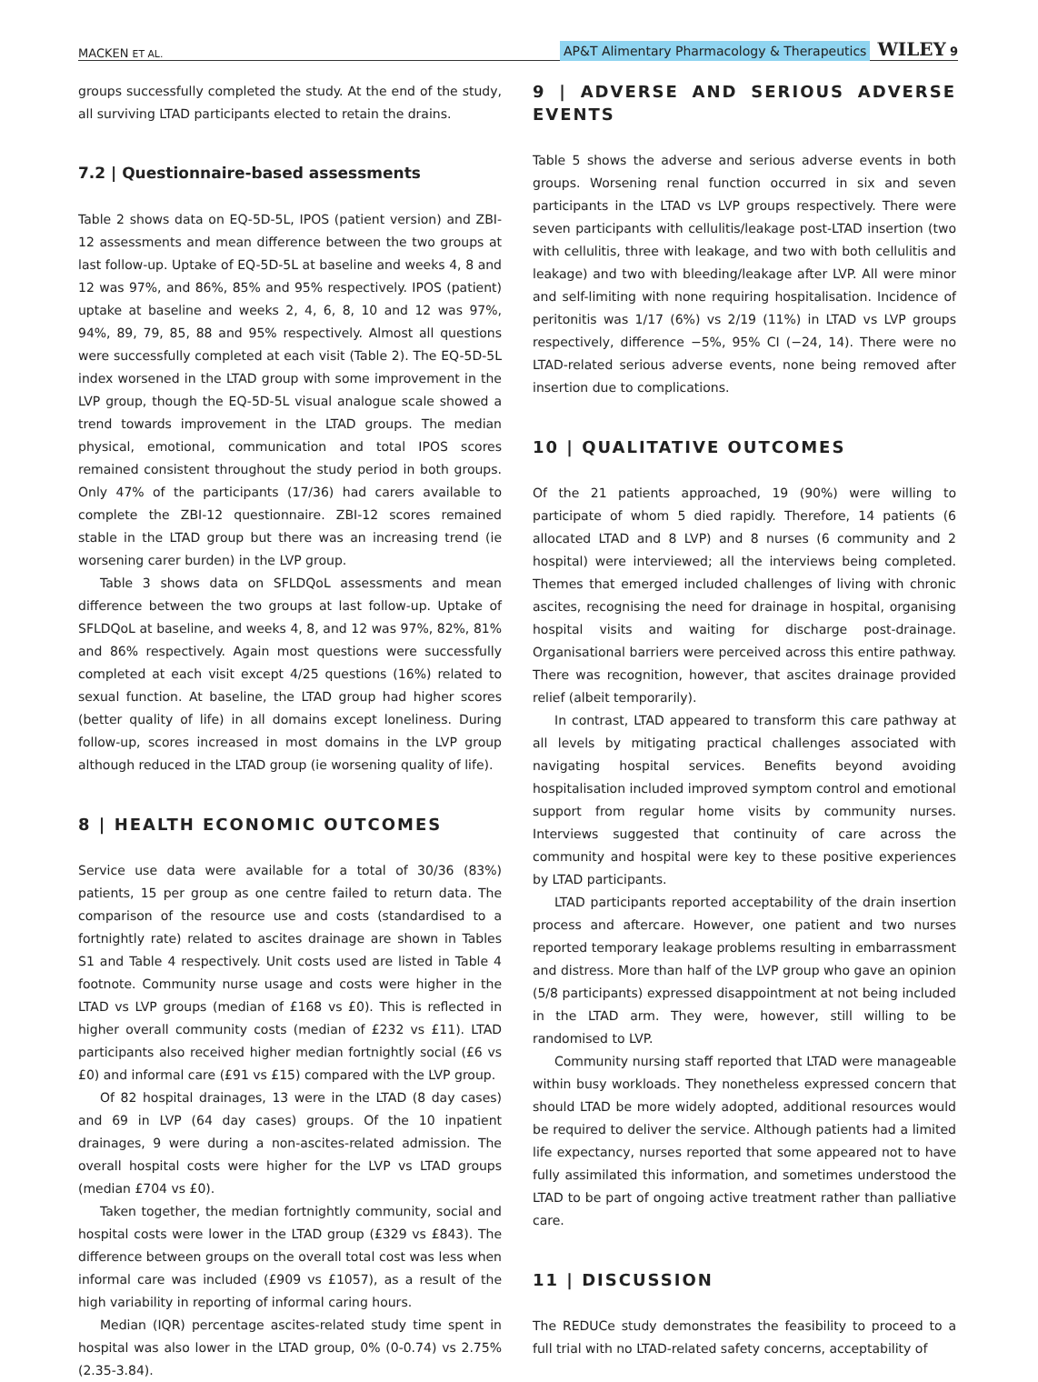MACKEN ET AL. AP&T Alimentary Pharmacology & Therapeutics WILEY 9
groups successfully completed the study. At the end of the study, all surviving LTAD participants elected to retain the drains.
7.2 | Questionnaire-based assessments
Table 2 shows data on EQ-5D-5L, IPOS (patient version) and ZBI-12 assessments and mean difference between the two groups at last follow-up. Uptake of EQ-5D-5L at baseline and weeks 4, 8 and 12 was 97%, and 86%, 85% and 95% respectively. IPOS (patient) uptake at baseline and weeks 2, 4, 6, 8, 10 and 12 was 97%, 94%, 89, 79, 85, 88 and 95% respectively. Almost all questions were successfully completed at each visit (Table 2). The EQ-5D-5L index worsened in the LTAD group with some improvement in the LVP group, though the EQ-5D-5L visual analogue scale showed a trend towards improvement in the LTAD groups. The median physical, emotional, communication and total IPOS scores remained consistent throughout the study period in both groups. Only 47% of the participants (17/36) had carers available to complete the ZBI-12 questionnaire. ZBI-12 scores remained stable in the LTAD group but there was an increasing trend (ie worsening carer burden) in the LVP group.
Table 3 shows data on SFLDQoL assessments and mean difference between the two groups at last follow-up. Uptake of SFLDQoL at baseline, and weeks 4, 8, and 12 was 97%, 82%, 81% and 86% respectively. Again most questions were successfully completed at each visit except 4/25 questions (16%) related to sexual function. At baseline, the LTAD group had higher scores (better quality of life) in all domains except loneliness. During follow-up, scores increased in most domains in the LVP group although reduced in the LTAD group (ie worsening quality of life).
8 | HEALTH ECONOMIC OUTCOMES
Service use data were available for a total of 30/36 (83%) patients, 15 per group as one centre failed to return data. The comparison of the resource use and costs (standardised to a fortnightly rate) related to ascites drainage are shown in Tables S1 and Table 4 respectively. Unit costs used are listed in Table 4 footnote. Community nurse usage and costs were higher in the LTAD vs LVP groups (median of £168 vs £0). This is reflected in higher overall community costs (median of £232 vs £11). LTAD participants also received higher median fortnightly social (£6 vs £0) and informal care (£91 vs £15) compared with the LVP group.
Of 82 hospital drainages, 13 were in the LTAD (8 day cases) and 69 in LVP (64 day cases) groups. Of the 10 inpatient drainages, 9 were during a non-ascites-related admission. The overall hospital costs were higher for the LVP vs LTAD groups (median £704 vs £0).
Taken together, the median fortnightly community, social and hospital costs were lower in the LTAD group (£329 vs £843). The difference between groups on the overall total cost was less when informal care was included (£909 vs £1057), as a result of the high variability in reporting of informal caring hours.
Median (IQR) percentage ascites-related study time spent in hospital was also lower in the LTAD group, 0% (0-0.74) vs 2.75% (2.35-3.84).
9 | ADVERSE AND SERIOUS ADVERSE EVENTS
Table 5 shows the adverse and serious adverse events in both groups. Worsening renal function occurred in six and seven participants in the LTAD vs LVP groups respectively. There were seven participants with cellulitis/leakage post-LTAD insertion (two with cellulitis, three with leakage, and two with both cellulitis and leakage) and two with bleeding/leakage after LVP. All were minor and self-limiting with none requiring hospitalisation. Incidence of peritonitis was 1/17 (6%) vs 2/19 (11%) in LTAD vs LVP groups respectively, difference −5%, 95% CI (−24, 14). There were no LTAD-related serious adverse events, none being removed after insertion due to complications.
10 | QUALITATIVE OUTCOMES
Of the 21 patients approached, 19 (90%) were willing to participate of whom 5 died rapidly. Therefore, 14 patients (6 allocated LTAD and 8 LVP) and 8 nurses (6 community and 2 hospital) were interviewed; all the interviews being completed. Themes that emerged included challenges of living with chronic ascites, recognising the need for drainage in hospital, organising hospital visits and waiting for discharge post-drainage. Organisational barriers were perceived across this entire pathway. There was recognition, however, that ascites drainage provided relief (albeit temporarily).
In contrast, LTAD appeared to transform this care pathway at all levels by mitigating practical challenges associated with navigating hospital services. Benefits beyond avoiding hospitalisation included improved symptom control and emotional support from regular home visits by community nurses. Interviews suggested that continuity of care across the community and hospital were key to these positive experiences by LTAD participants.
LTAD participants reported acceptability of the drain insertion process and aftercare. However, one patient and two nurses reported temporary leakage problems resulting in embarrassment and distress. More than half of the LVP group who gave an opinion (5/8 participants) expressed disappointment at not being included in the LTAD arm. They were, however, still willing to be randomised to LVP.
Community nursing staff reported that LTAD were manageable within busy workloads. They nonetheless expressed concern that should LTAD be more widely adopted, additional resources would be required to deliver the service. Although patients had a limited life expectancy, nurses reported that some appeared not to have fully assimilated this information, and sometimes understood the LTAD to be part of ongoing active treatment rather than palliative care.
11 | DISCUSSION
The REDUCe study demonstrates the feasibility to proceed to a full trial with no LTAD-related safety concerns, acceptability of